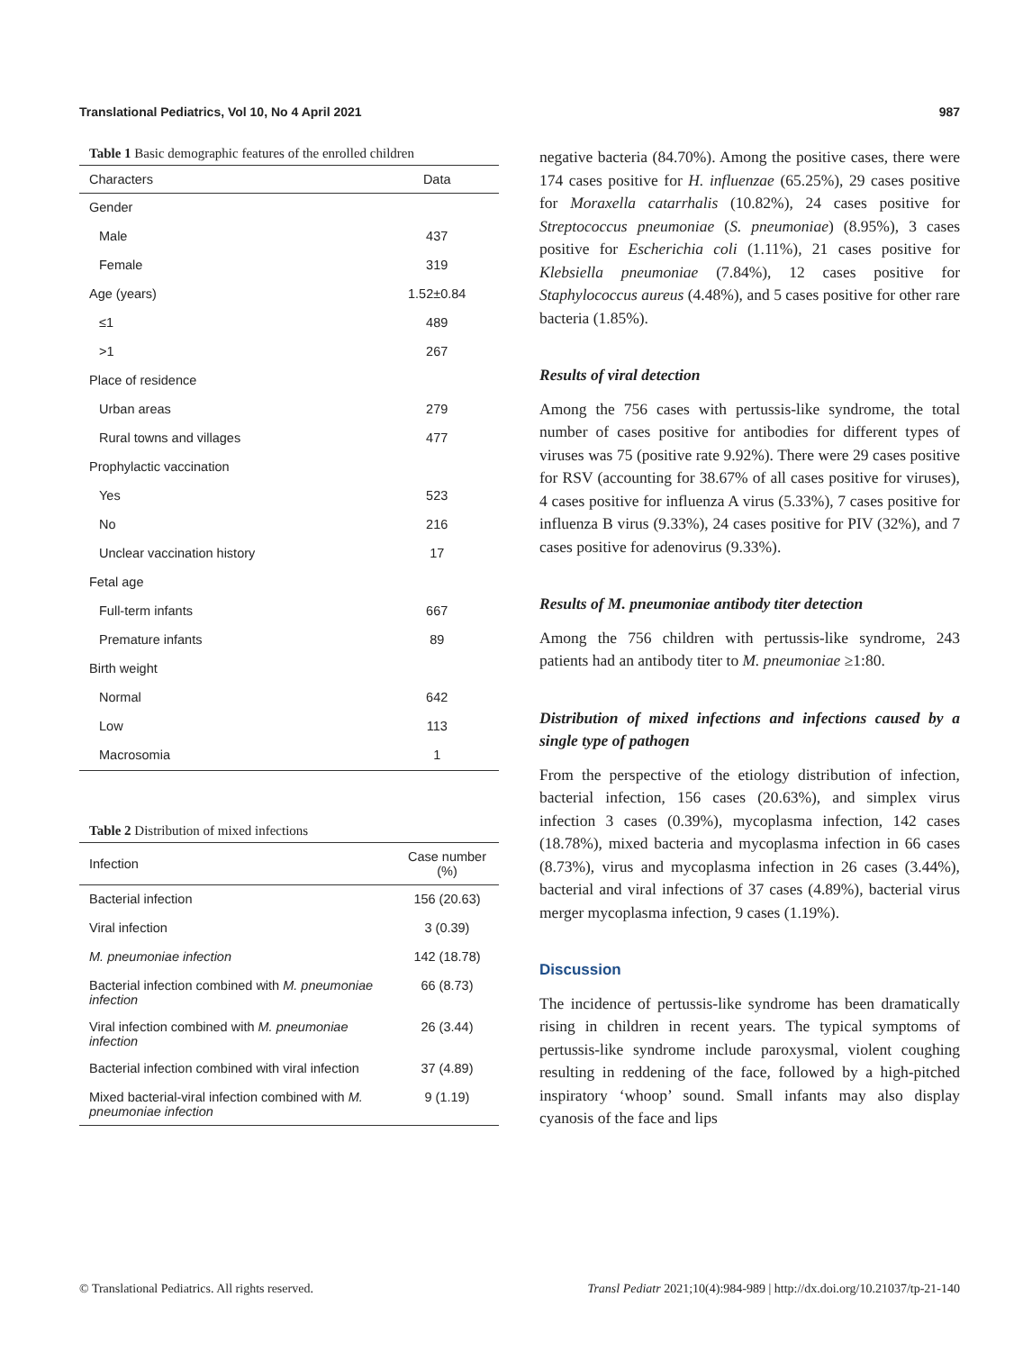Translational Pediatrics, Vol 10, No 4 April 2021 987
Table 1 Basic demographic features of the enrolled children
| Characters | Data |
| --- | --- |
| Gender | |
| Male | 437 |
| Female | 319 |
| Age (years) | 1.52±0.84 |
| ≤1 | 489 |
| >1 | 267 |
| Place of residence | |
| Urban areas | 279 |
| Rural towns and villages | 477 |
| Prophylactic vaccination | |
| Yes | 523 |
| No | 216 |
| Unclear vaccination history | 17 |
| Fetal age | |
| Full-term infants | 667 |
| Premature infants | 89 |
| Birth weight | |
| Normal | 642 |
| Low | 113 |
| Macrosomia | 1 |
Table 2 Distribution of mixed infections
| Infection | Case number (%) |
| --- | --- |
| Bacterial infection | 156 (20.63) |
| Viral infection | 3 (0.39) |
| M. pneumoniae infection | 142 (18.78) |
| Bacterial infection combined with M. pneumoniae infection | 66 (8.73) |
| Viral infection combined with M. pneumoniae infection | 26 (3.44) |
| Bacterial infection combined with viral infection | 37 (4.89) |
| Mixed bacterial-viral infection combined with M. pneumoniae infection | 9 (1.19) |
negative bacteria (84.70%). Among the positive cases, there were 174 cases positive for H. influenzae (65.25%), 29 cases positive for Moraxella catarrhalis (10.82%), 24 cases positive for Streptococcus pneumoniae (S. pneumoniae) (8.95%), 3 cases positive for Escherichia coli (1.11%), 21 cases positive for Klebsiella pneumoniae (7.84%), 12 cases positive for Staphylococcus aureus (4.48%), and 5 cases positive for other rare bacteria (1.85%).
Results of viral detection
Among the 756 cases with pertussis-like syndrome, the total number of cases positive for antibodies for different types of viruses was 75 (positive rate 9.92%). There were 29 cases positive for RSV (accounting for 38.67% of all cases positive for viruses), 4 cases positive for influenza A virus (5.33%), 7 cases positive for influenza B virus (9.33%), 24 cases positive for PIV (32%), and 7 cases positive for adenovirus (9.33%).
Results of M. pneumoniae antibody titer detection
Among the 756 children with pertussis-like syndrome, 243 patients had an antibody titer to M. pneumoniae ≥1:80.
Distribution of mixed infections and infections caused by a single type of pathogen
From the perspective of the etiology distribution of infection, bacterial infection, 156 cases (20.63%), and simplex virus infection 3 cases (0.39%), mycoplasma infection, 142 cases (18.78%), mixed bacteria and mycoplasma infection in 66 cases (8.73%), virus and mycoplasma infection in 26 cases (3.44%), bacterial and viral infections of 37 cases (4.89%), bacterial virus merger mycoplasma infection, 9 cases (1.19%).
Discussion
The incidence of pertussis-like syndrome has been dramatically rising in children in recent years. The typical symptoms of pertussis-like syndrome include paroxysmal, violent coughing resulting in reddening of the face, followed by a high-pitched inspiratory ‘whoop’ sound. Small infants may also display cyanosis of the face and lips
© Translational Pediatrics. All rights reserved. Transl Pediatr 2021;10(4):984-989 | http://dx.doi.org/10.21037/tp-21-140